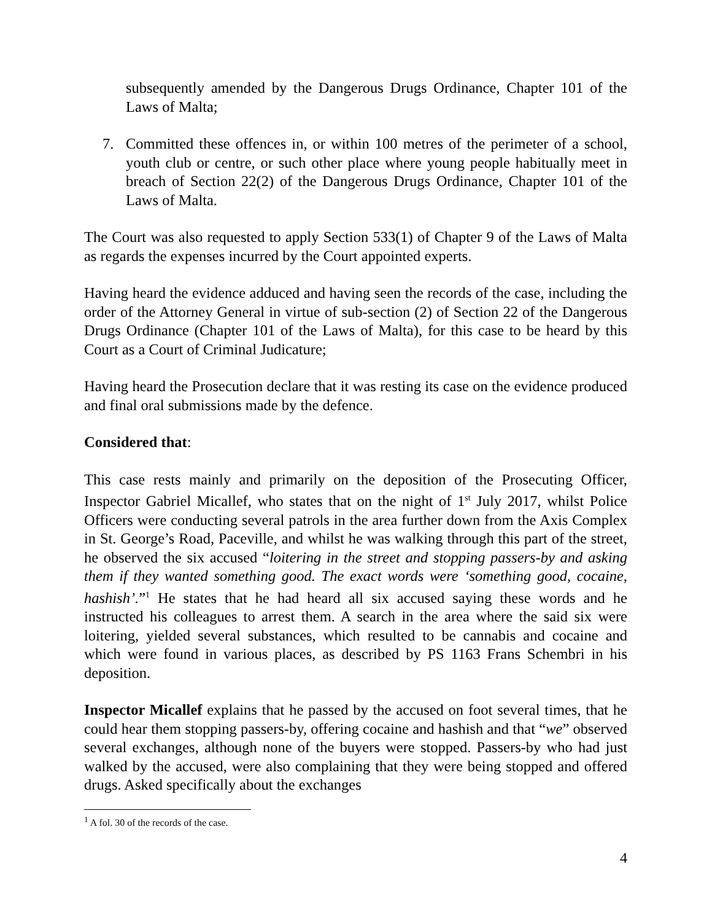subsequently amended by the Dangerous Drugs Ordinance, Chapter 101 of the Laws of Malta;
7. Committed these offences in, or within 100 metres of the perimeter of a school, youth club or centre, or such other place where young people habitually meet in breach of Section 22(2) of the Dangerous Drugs Ordinance, Chapter 101 of the Laws of Malta.
The Court was also requested to apply Section 533(1) of Chapter 9 of the Laws of Malta as regards the expenses incurred by the Court appointed experts.
Having heard the evidence adduced and having seen the records of the case, including the order of the Attorney General in virtue of sub-section (2) of Section 22 of the Dangerous Drugs Ordinance (Chapter 101 of the Laws of Malta), for this case to be heard by this Court as a Court of Criminal Judicature;
Having heard the Prosecution declare that it was resting its case on the evidence produced and final oral submissions made by the defence.
Considered that:
This case rests mainly and primarily on the deposition of the Prosecuting Officer, Inspector Gabriel Micallef, who states that on the night of 1<sup>st</sup> July 2017, whilst Police Officers were conducting several patrols in the area further down from the Axis Complex in St. George’s Road, Paceville, and whilst he was walking through this part of the street, he observed the six accused “loitering in the street and stopping passers-by and asking them if they wanted something good. The exact words were ‘something good, cocaine, hashish’.”<sup>1</sup> He states that he had heard all six accused saying these words and he instructed his colleagues to arrest them. A search in the area where the said six were loitering, yielded several substances, which resulted to be cannabis and cocaine and which were found in various places, as described by PS 1163 Frans Schembri in his deposition.
Inspector Micallef explains that he passed by the accused on foot several times, that he could hear them stopping passers-by, offering cocaine and hashish and that “we” observed several exchanges, although none of the buyers were stopped. Passers-by who had just walked by the accused, were also complaining that they were being stopped and offered drugs. Asked specifically about the exchanges
<sup>1</sup> A fol. 30 of the records of the case.
4